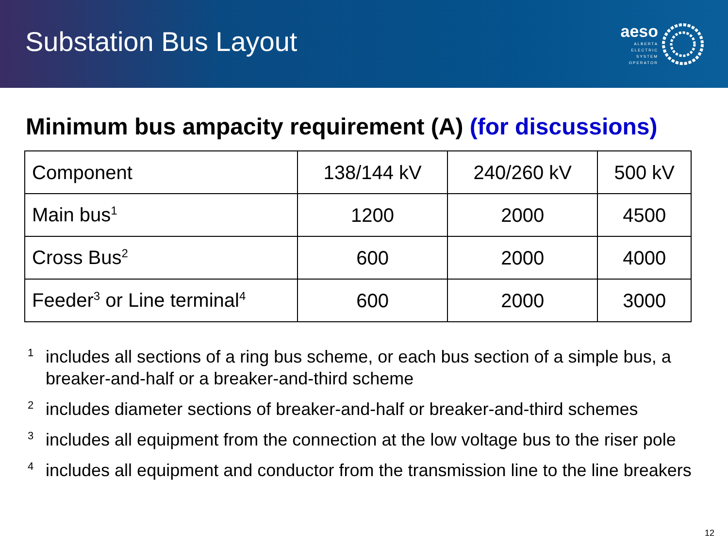Substation Bus Layout
aeso
ALBERTA
ELECTRIC
SYSTEM
OPERATOR
Minimum bus ampacity requirement (A) (for discussions)
| Component | 138/144 kV | 240/260 kV | 500 kV |
| Main bus<sup>1</sup> | 1200 | 2000 | 4500 |
| Cross Bus<sup>2</sup> | 600 | 2000 | 4000 |
| Feeder<sup>3</sup> or Line terminal<sup>4</sup> | 600 | 2000 | 3000 |
<sup>1</sup> includes all sections of a ring bus scheme, or each bus section of a simple bus, a breaker-and-half or a breaker-and-third scheme
<sup>2</sup> includes diameter sections of breaker-and-half or breaker-and-third schemes
<sup>3</sup> includes all equipment from the connection at the low voltage bus to the riser pole
<sup>4</sup> includes all equipment and conductor from the transmission line to the line breakers
12